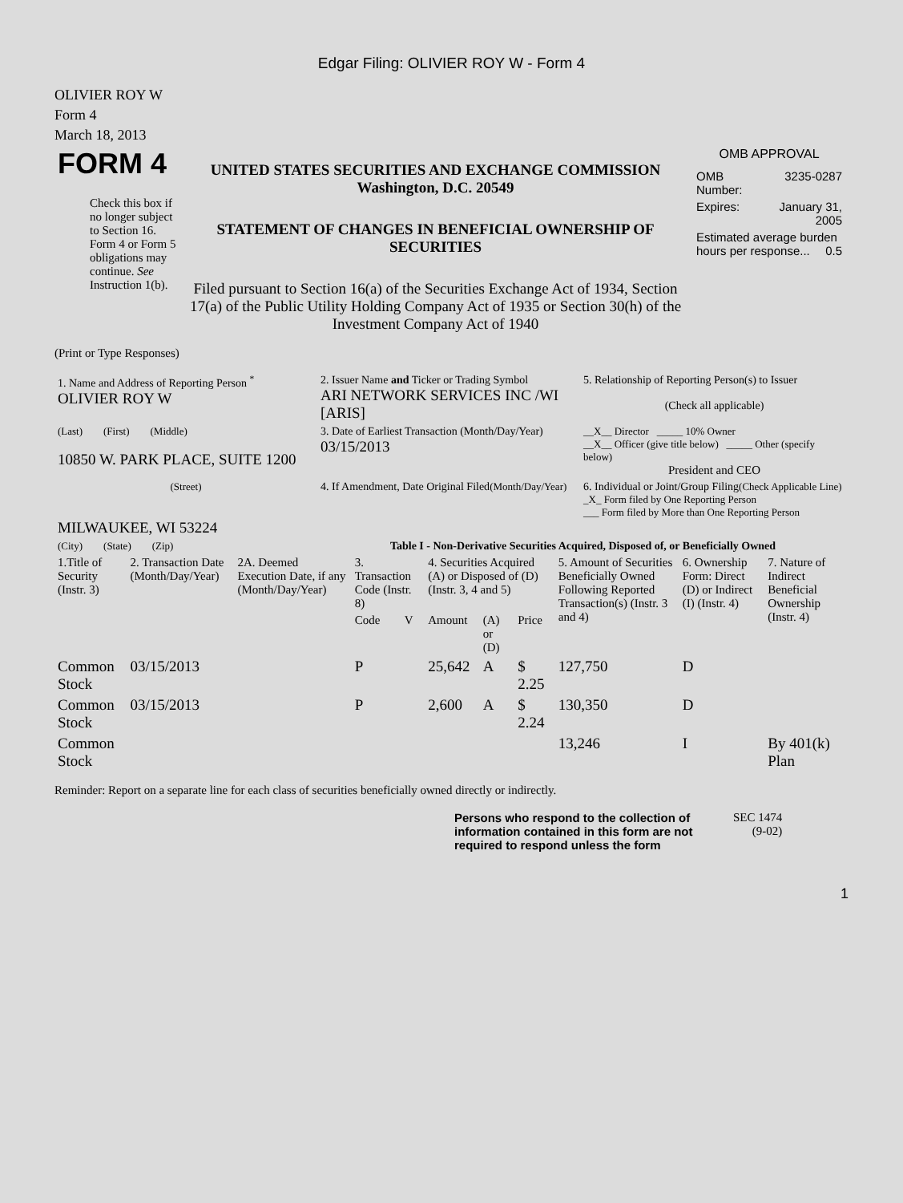Edgar Filing: OLIVIER ROY W - Form 4
OLIVIER ROY W
Form 4
March 18, 2013
| FORM 4 Check this box if no longer subject to Section 16. Form 4 or Form 5 obligations may continue. See Instruction 1(b). | UNITED STATES SECURITIES AND EXCHANGE COMMISSION Washington, D.C. 20549 STATEMENT OF CHANGES IN BENEFICIAL OWNERSHIP OF SECURITIES Filed pursuant to Section 16(a) of the Securities Exchange Act of 1934, Section 17(a) of the Public Utility Holding Company Act of 1935 or Section 30(h) of the Investment Company Act of 1940 | OMB APPROVAL / OMB Number: / 3235-0287 / / Expires: / January 31, 2005 / / Estimated average burden hours per response... 0.5 / / |
(Print or Type Responses)
| 1. Name and Address of Reporting Person <sup>*</sup> OLIVIER ROY W | 2. Issuer Name and Ticker or Trading Symbol ARI NETWORK SERVICES INC /WI [ARIS] | 5. Relationship of Reporting Person(s) to Issuer (Check all applicable) |
| (Last) (First) (Middle) 10850 W. PARK PLACE, SUITE 1200 | 3. Date of Earliest Transaction (Month/Day/Year) 03/15/2013 | __X__ Director _____ 10% Owner __X__ Officer (give title below) _____ Other (specify below) President and CEO |
| (Street) MILWAUKEE, WI 53224 | 4. If Amendment, Date Original Filed (Month/Day/Year) | 6. Individual or Joint/Group Filing (Check Applicable Line) _X_ Form filed by One Reporting Person ___ Form filed by More than One Reporting Person |
| (City) (State) (Zip) | Table I - Non-Derivative Securities Acquired, Disposed of, or Beneficially Owned | |
| 1.Title of Security (Instr. 3) | 2. Transaction Date (Month/Day/Year) | 2A. Deemed Execution Date, if any (Month/Day/Year) | 3. Transaction Code (Instr. 8) | | 4. Securities Acquired (A) or Disposed of (D) (Instr. 3, 4 and 5) | | | 5. Amount of Securities Beneficially Owned Following Reported Transaction(s) (Instr. 3 and 4) | 6. Ownership Form: Direct (D) or Indirect (I) (Instr. 4) | 7. Nature of Indirect Beneficial Ownership (Instr. 4) |
| --- | --- | --- | --- | --- | --- | --- | --- | --- | --- | --- |
| | | | Code | V | Amount | (A) or (D) | Price | | | |
| Common Stock | 03/15/2013 | | P | | 25,642 | A | $ 2.25 | 127,750 | D | |
| Common Stock | 03/15/2013 | | P | | 2,600 | A | $ 2.24 | 130,350 | D | |
| Common Stock | | | | | | | | 13,246 | I | By 401(k) Plan |
Reminder: Report on a separate line for each class of securities beneficially owned directly or indirectly.
| Persons who respond to the collection of information contained in this form are not required to respond unless the form | SEC 1474 (9-02) |
1